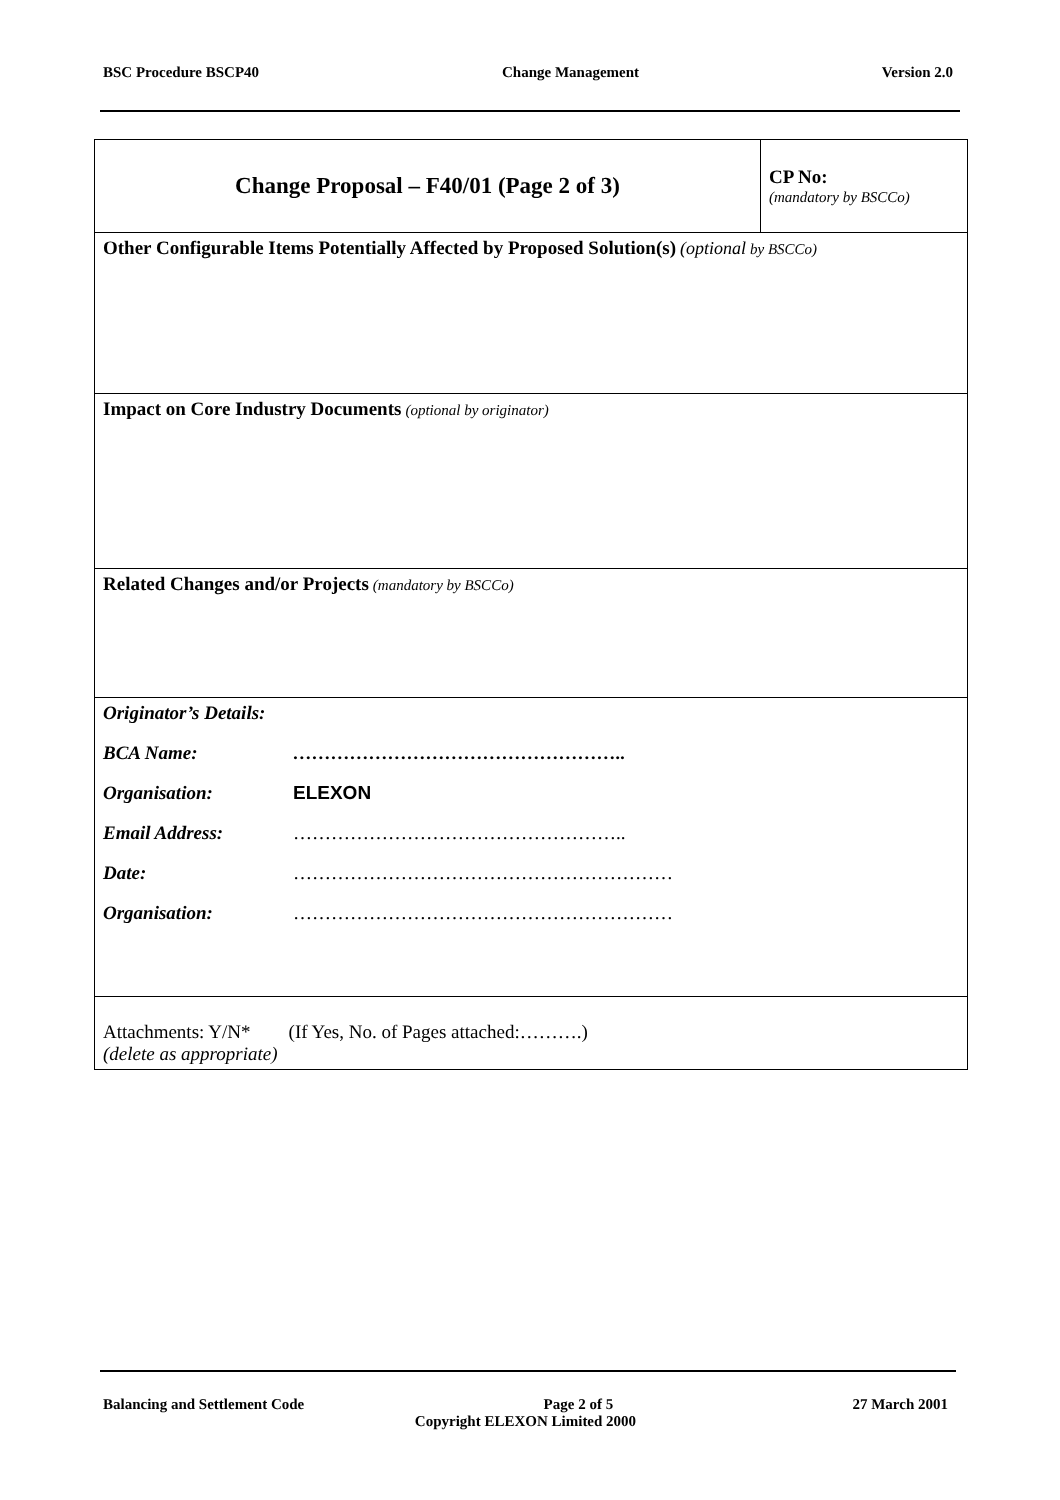BSC Procedure BSCP40 Change Management Version 2.0
| Change Proposal – F40/01 (Page 2 of 3) | CP No: (mandatory by BSCCo) |
| Other Configurable Items Potentially Affected by Proposed Solution(s) (optional by BSCCo) | |
| Impact on Core Industry Documents (optional by originator) | |
| Related Changes and/or Projects (mandatory by BSCCo) | |
| Originator’s Details: BCA Name: …………………………………………….. Organisation: ELEXON Email Address: …………………………………………….. Date: …………………………………………………… Organisation: …………………………………………………… | |
| Attachments: Y/N* (If Yes, No. of Pages attached:……….) (delete as appropriate) | |
Balancing and Settlement Code Page 2 of 5 27 March 2001
Copyright ELEXON Limited 2000